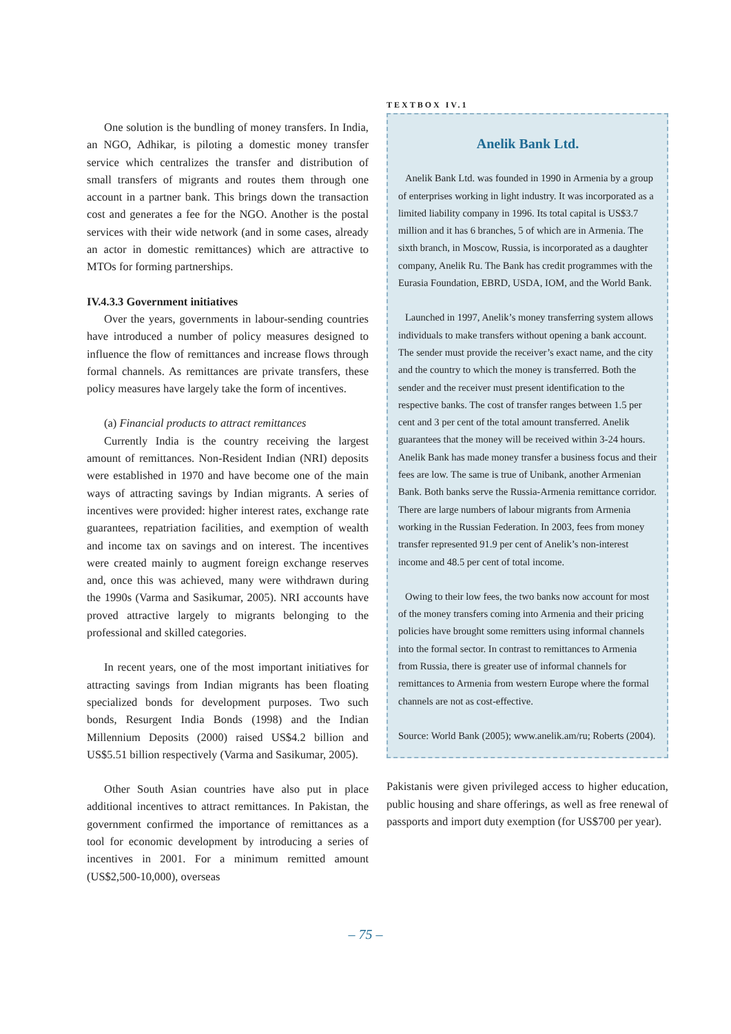One solution is the bundling of money transfers. In India, an NGO, Adhikar, is piloting a domestic money transfer service which centralizes the transfer and distribution of small transfers of migrants and routes them through one account in a partner bank. This brings down the transaction cost and generates a fee for the NGO. Another is the postal services with their wide network (and in some cases, already an actor in domestic remittances) which are attractive to MTOs for forming partnerships.
IV.4.3.3 Government initiatives
Over the years, governments in labour-sending countries have introduced a number of policy measures designed to influence the flow of remittances and increase flows through formal channels. As remittances are private transfers, these policy measures have largely take the form of incentives.
(a) Financial products to attract remittances
Currently India is the country receiving the largest amount of remittances. Non-Resident Indian (NRI) deposits were established in 1970 and have become one of the main ways of attracting savings by Indian migrants. A series of incentives were provided: higher interest rates, exchange rate guarantees, repatriation facilities, and exemption of wealth and income tax on savings and on interest. The incentives were created mainly to augment foreign exchange reserves and, once this was achieved, many were withdrawn during the 1990s (Varma and Sasikumar, 2005). NRI accounts have proved attractive largely to migrants belonging to the professional and skilled categories.
In recent years, one of the most important initiatives for attracting savings from Indian migrants has been floating specialized bonds for development purposes. Two such bonds, Resurgent India Bonds (1998) and the Indian Millennium Deposits (2000) raised US$4.2 billion and US$5.51 billion respectively (Varma and Sasikumar, 2005).
Other South Asian countries have also put in place additional incentives to attract remittances. In Pakistan, the government confirmed the importance of remittances as a tool for economic development by introducing a series of incentives in 2001. For a minimum remitted amount (US$2,500-10,000), overseas
TEXTBOX IV.1
Anelik Bank Ltd.
Anelik Bank Ltd. was founded in 1990 in Armenia by a group of enterprises working in light industry. It was incorporated as a limited liability company in 1996. Its total capital is US$3.7 million and it has 6 branches, 5 of which are in Armenia. The sixth branch, in Moscow, Russia, is incorporated as a daughter company, Anelik Ru. The Bank has credit programmes with the Eurasia Foundation, EBRD, USDA, IOM, and the World Bank.
Launched in 1997, Anelik’s money transferring system allows individuals to make transfers without opening a bank account. The sender must provide the receiver’s exact name, and the city and the country to which the money is transferred. Both the sender and the receiver must present identification to the respective banks. The cost of transfer ranges between 1.5 per cent and 3 per cent of the total amount transferred. Anelik guarantees that the money will be received within 3-24 hours. Anelik Bank has made money transfer a business focus and their fees are low. The same is true of Unibank, another Armenian Bank. Both banks serve the Russia-Armenia remittance corridor. There are large numbers of labour migrants from Armenia working in the Russian Federation. In 2003, fees from money transfer represented 91.9 per cent of Anelik’s non-interest income and 48.5 per cent of total income.
Owing to their low fees, the two banks now account for most of the money transfers coming into Armenia and their pricing policies have brought some remitters using informal channels into the formal sector. In contrast to remittances to Armenia from Russia, there is greater use of informal channels for remittances to Armenia from western Europe where the formal channels are not as cost-effective.
Source: World Bank (2005); www.anelik.am/ru; Roberts (2004).
Pakistanis were given privileged access to higher education, public housing and share offerings, as well as free renewal of passports and import duty exemption (for US$700 per year).
– 75 –